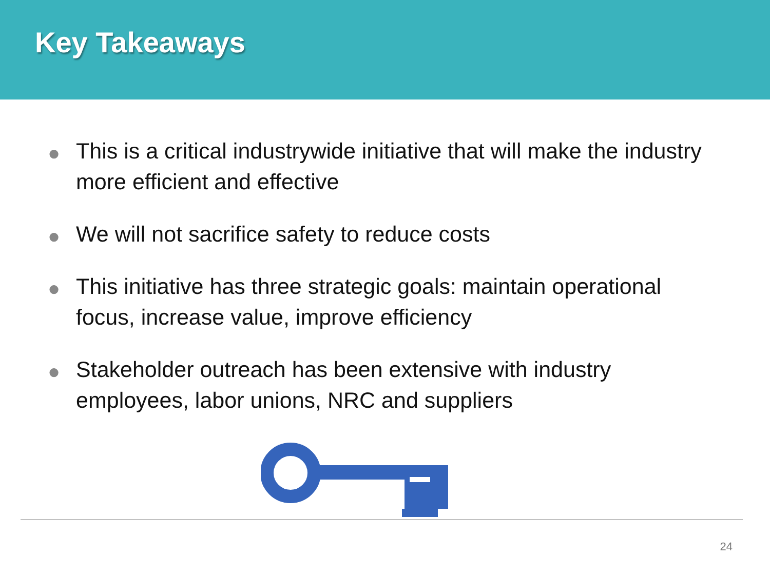Key Takeaways
● This is a critical industrywide initiative that will make the industry more efficient and effective
● We will not sacrifice safety to reduce costs
● This initiative has three strategic goals: maintain operational focus, increase value, improve efficiency
● Stakeholder outreach has been extensive with industry employees, labor unions, NRC and suppliers
24